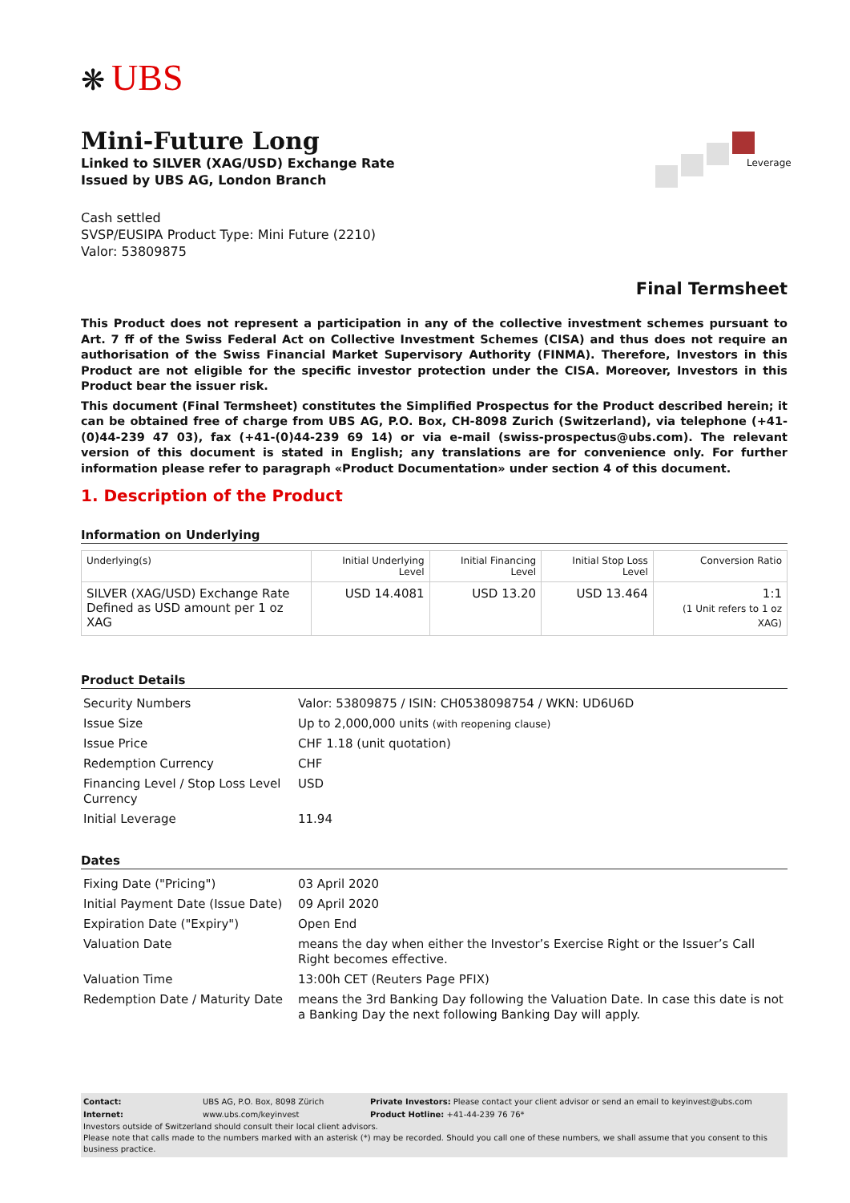❋ UBS
Leverage
Mini-Future Long
Linked to SILVER (XAG/USD) Exchange Rate
Issued by UBS AG, London Branch
Cash settled
SVSP/EUSIPA Product Type: Mini Future (2210)
Valor: 53809875
Final Termsheet
This Product does not represent a participation in any of the collective investment schemes pursuant to Art. 7 ff of the Swiss Federal Act on Collective Investment Schemes (CISA) and thus does not require an authorisation of the Swiss Financial Market Supervisory Authority (FINMA). Therefore, Investors in this Product are not eligible for the specific investor protection under the CISA. Moreover, Investors in this Product bear the issuer risk.
This document (Final Termsheet) constitutes the Simplified Prospectus for the Product described herein; it can be obtained free of charge from UBS AG, P.O. Box, CH-8098 Zurich (Switzerland), via telephone (+41-(0)44-239 47 03), fax (+41-(0)44-239 69 14) or via e-mail (swiss-prospectus@ubs.com). The relevant version of this document is stated in English; any translations are for convenience only. For further information please refer to paragraph «Product Documentation» under section 4 of this document.
1. Description of the Product
Information on Underlying
| Underlying(s) | Initial Underlying Level | Initial Financing Level | Initial Stop Loss Level | Conversion Ratio |
| --- | --- | --- | --- | --- |
| SILVER (XAG/USD) Exchange Rate Defined as USD amount per 1 oz XAG | USD 14.4081 | USD 13.20 | USD 13.464 | 1:1 (1 Unit refers to 1 oz XAG) |
Product Details
| Security Numbers | Valor: 53809875 / ISIN: CH0538098754 / WKN: UD6U6D |
| Issue Size | Up to 2,000,000 units (with reopening clause) |
| Issue Price | CHF 1.18 (unit quotation) |
| Redemption Currency | CHF |
| Financing Level / Stop Loss Level Currency | USD |
| Initial Leverage | 11.94 |
Dates
| Fixing Date ("Pricing") | 03 April 2020 |
| Initial Payment Date (Issue Date) | 09 April 2020 |
| Expiration Date ("Expiry") | Open End |
| Valuation Date | means the day when either the Investor’s Exercise Right or the Issuer’s Call Right becomes effective. |
| Valuation Time | 13:00h CET (Reuters Page PFIX) |
| Redemption Date / Maturity Date | means the 3rd Banking Day following the Valuation Date. In case this date is not a Banking Day the next following Banking Day will apply. |
| Contact: | UBS AG, P.O. Box, 8098 Zürich | Private Investors: Please contact your client advisor or send an email to keyinvest@ubs.com |
| Internet: | www.ubs.com/keyinvest | Product Hotline: +41-44-239 76 76* |
Investors outside of Switzerland should consult their local client advisors.
Please note that calls made to the numbers marked with an asterisk (*) may be recorded. Should you call one of these numbers, we shall assume that you consent to this business practice.